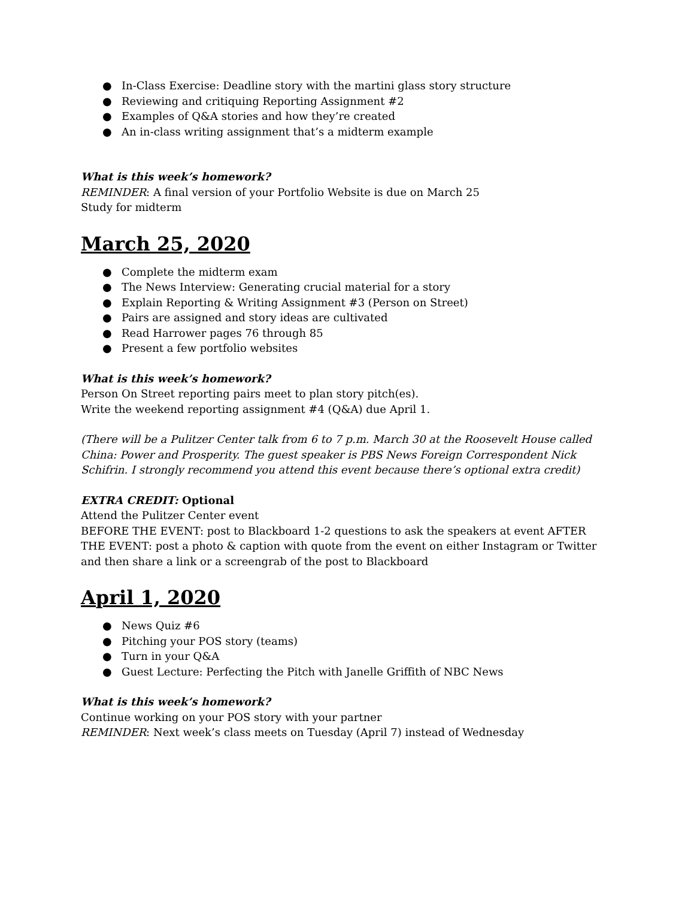● In-Class Exercise: Deadline story with the martini glass story structure
● Reviewing and critiquing Reporting Assignment #2
● Examples of Q&A stories and how they’re created
● An in-class writing assignment that’s a midterm example
What is this week’s homework?
REMINDER: A final version of your Portfolio Website is due on March 25
Study for midterm
March 25, 2020
● Complete the midterm exam
● The News Interview: Generating crucial material for a story
● Explain Reporting & Writing Assignment #3 (Person on Street)
● Pairs are assigned and story ideas are cultivated
● Read Harrower pages 76 through 85
● Present a few portfolio websites
What is this week’s homework?
Person On Street reporting pairs meet to plan story pitch(es).
Write the weekend reporting assignment #4 (Q&A) due April 1.
(There will be a Pulitzer Center talk from 6 to 7 p.m. March 30 at the Roosevelt House called China: Power and Prosperity. The guest speaker is PBS News Foreign Correspondent Nick Schifrin. I strongly recommend you attend this event because there’s optional extra credit)
EXTRA CREDIT: Optional
Attend the Pulitzer Center event
BEFORE THE EVENT: post to Blackboard 1-2 questions to ask the speakers at event AFTER THE EVENT: post a photo & caption with quote from the event on either Instagram or Twitter and then share a link or a screengrab of the post to Blackboard
April 1, 2020
● News Quiz #6
● Pitching your POS story (teams)
● Turn in your Q&A
● Guest Lecture: Perfecting the Pitch with Janelle Griffith of NBC News
What is this week’s homework?
Continue working on your POS story with your partner
REMINDER: Next week’s class meets on Tuesday (April 7) instead of Wednesday